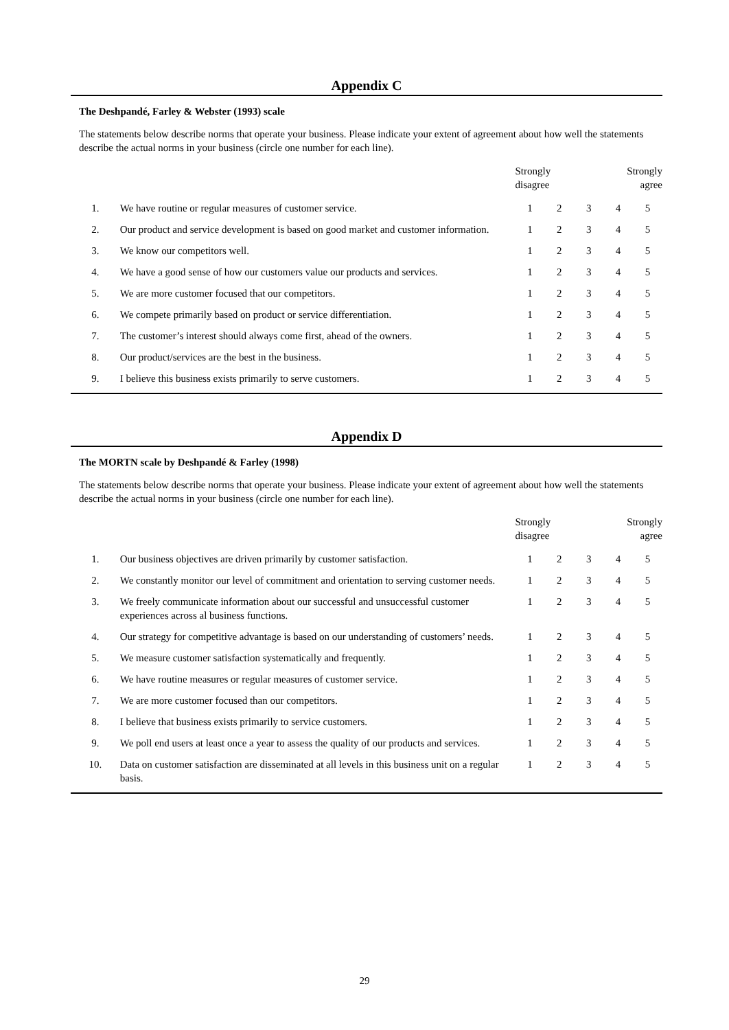Appendix C
The Deshpandé, Farley & Webster (1993) scale
The statements below describe norms that operate your business. Please indicate your extent of agreement about how well the statements describe the actual norms in your business (circle one number for each line).
| | | Strongly disagree | | | Strongly agree | |
| --- | --- | --- | --- | --- | --- | --- |
| 1. | We have routine or regular measures of customer service. | 1 | 2 | 3 | 4 | 5 |
| 2. | Our product and service development is based on good market and customer information. | 1 | 2 | 3 | 4 | 5 |
| 3. | We know our competitors well. | 1 | 2 | 3 | 4 | 5 |
| 4. | We have a good sense of how our customers value our products and services. | 1 | 2 | 3 | 4 | 5 |
| 5. | We are more customer focused that our competitors. | 1 | 2 | 3 | 4 | 5 |
| 6. | We compete primarily based on product or service differentiation. | 1 | 2 | 3 | 4 | 5 |
| 7. | The customer’s interest should always come first, ahead of the owners. | 1 | 2 | 3 | 4 | 5 |
| 8. | Our product/services are the best in the business. | 1 | 2 | 3 | 4 | 5 |
| 9. | I believe this business exists primarily to serve customers. | 1 | 2 | 3 | 4 | 5 |
Appendix D
The MORTN scale by Deshpandé & Farley (1998)
The statements below describe norms that operate your business. Please indicate your extent of agreement about how well the statements describe the actual norms in your business (circle one number for each line).
| | | Strongly disagree | | | Strongly agree | |
| --- | --- | --- | --- | --- | --- | --- |
| 1. | Our business objectives are driven primarily by customer satisfaction. | 1 | 2 | 3 | 4 | 5 |
| 2. | We constantly monitor our level of commitment and orientation to serving customer needs. | 1 | 2 | 3 | 4 | 5 |
| 3. | We freely communicate information about our successful and unsuccessful customer experiences across al business functions. | 1 | 2 | 3 | 4 | 5 |
| 4. | Our strategy for competitive advantage is based on our understanding of customers’ needs. | 1 | 2 | 3 | 4 | 5 |
| 5. | We measure customer satisfaction systematically and frequently. | 1 | 2 | 3 | 4 | 5 |
| 6. | We have routine measures or regular measures of customer service. | 1 | 2 | 3 | 4 | 5 |
| 7. | We are more customer focused than our competitors. | 1 | 2 | 3 | 4 | 5 |
| 8. | I believe that business exists primarily to service customers. | 1 | 2 | 3 | 4 | 5 |
| 9. | We poll end users at least once a year to assess the quality of our products and services. | 1 | 2 | 3 | 4 | 5 |
| 10. | Data on customer satisfaction are disseminated at all levels in this business unit on a regular basis. | 1 | 2 | 3 | 4 | 5 |
29